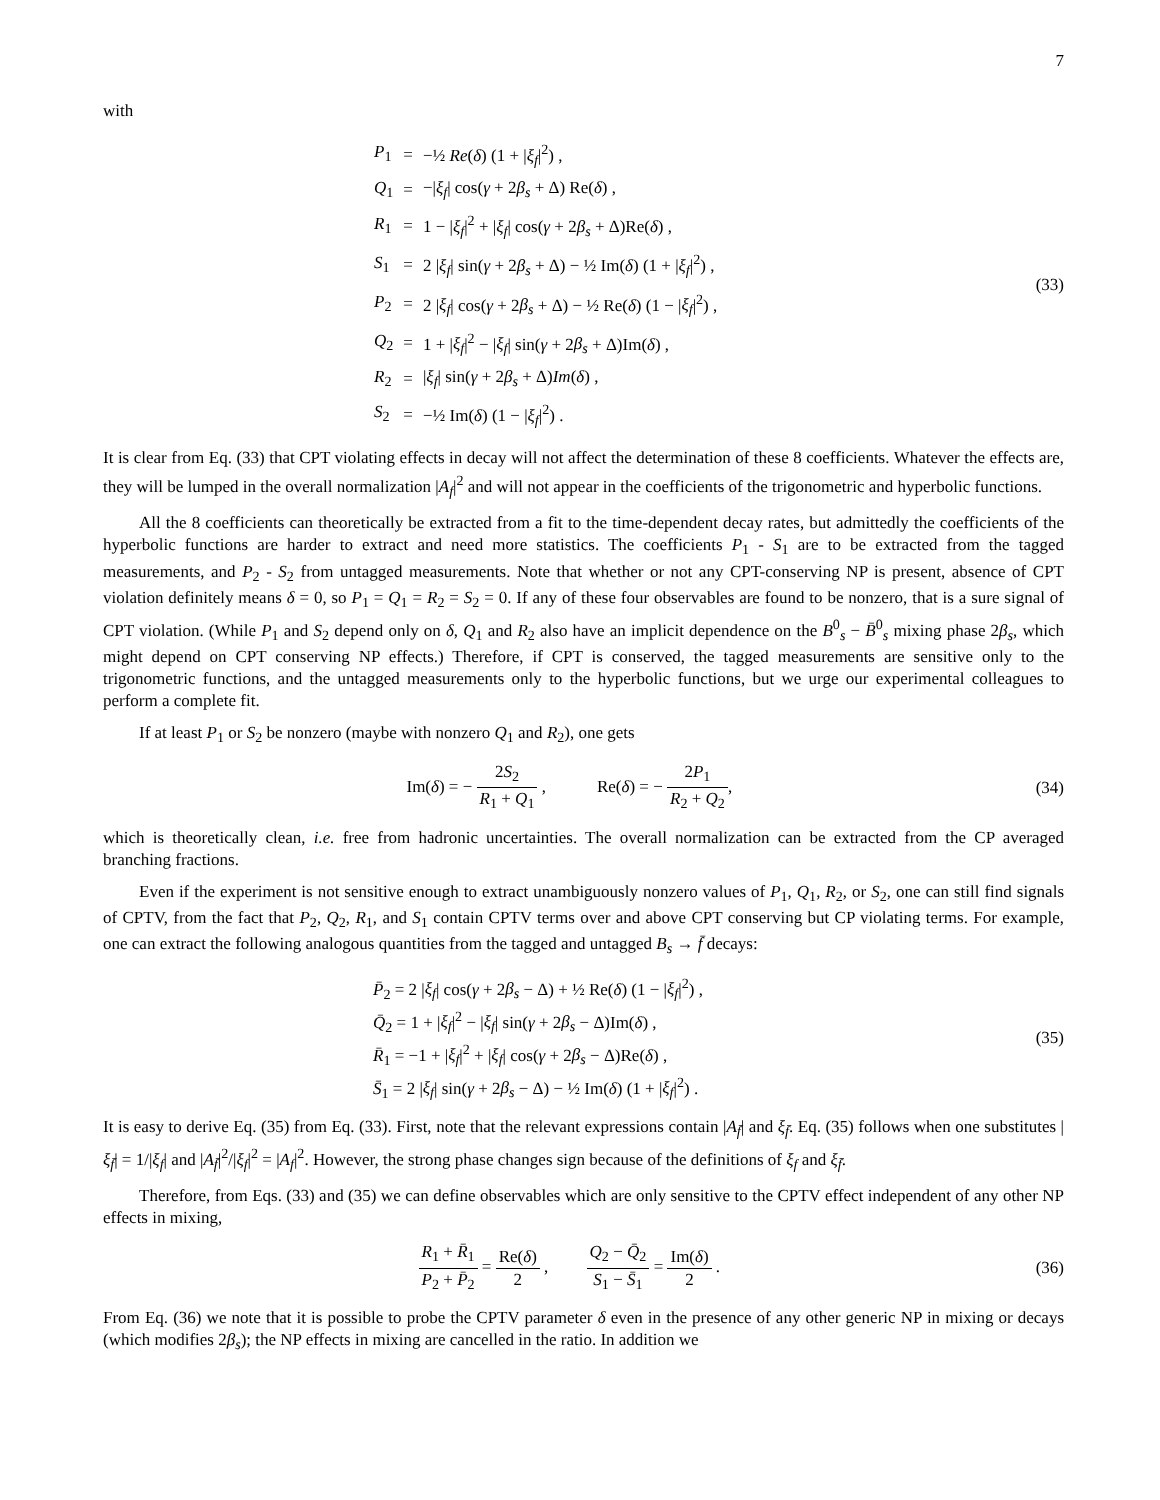7
with
| P<sub>1</sub> | = | −½ Re ( δ ) (1 + / ξ<sub>f</sub> /<sup>2</sup>) , |
| Q<sub>1</sub> | = | −/ ξ<sub>f</sub> / cos( γ + 2 β<sub>s</sub> + Δ) Re( δ ) , |
| R<sub>1</sub> | = | 1 − / ξ<sub>f</sub> /<sup>2</sup> + / ξ<sub>f</sub> / cos( γ + 2 β<sub>s</sub> + Δ)Re( δ ) , |
| S<sub>1</sub> | = | 2 / ξ<sub>f</sub> / sin( γ + 2 β<sub>s</sub> + Δ) − ½ Im( δ ) (1 + / ξ<sub>f</sub> /<sup>2</sup>) , |
| P<sub>2</sub> | = | 2 / ξ<sub>f</sub> / cos( γ + 2 β<sub>s</sub> + Δ) − ½ Re( δ ) (1 − / ξ<sub>f</sub> /<sup>2</sup>) , |
| Q<sub>2</sub> | = | 1 + / ξ<sub>f</sub> /<sup>2</sup> − / ξ<sub>f</sub> / sin( γ + 2 β<sub>s</sub> + Δ)Im( δ ) , |
| R<sub>2</sub> | = | / ξ<sub>f</sub> / sin( γ + 2 β<sub>s</sub> + Δ) Im ( δ ) , |
| S<sub>2</sub> | = | −½ Im( δ ) (1 − / ξ<sub>f</sub> /<sup>2</sup>) . |
(33)
It is clear from Eq. (33) that CPT violating effects in decay will not affect the determination of these 8 coefficients. Whatever the effects are, they will be lumped in the overall normalization |A<sub>f</sub>|<sup>2</sup> and will not appear in the coefficients of the trigonometric and hyperbolic functions.
All the 8 coefficients can theoretically be extracted from a fit to the time-dependent decay rates, but admittedly the coefficients of the hyperbolic functions are harder to extract and need more statistics. The coefficients P<sub>1</sub> - S<sub>1</sub> are to be extracted from the tagged measurements, and P<sub>2</sub> - S<sub>2</sub> from untagged measurements. Note that whether or not any CPT-conserving NP is present, absence of CPT violation definitely means δ = 0, so P<sub>1</sub> = Q<sub>1</sub> = R<sub>2</sub> = S<sub>2</sub> = 0. If any of these four observables are found to be nonzero, that is a sure signal of CPT violation. (While P<sub>1</sub> and S<sub>2</sub> depend only on δ, Q<sub>1</sub> and R<sub>2</sub> also have an implicit dependence on the B<sup>0</sup><sub>s</sub> − B̄<sup>0</sup><sub>s</sub> mixing phase 2β<sub>s</sub>, which might depend on CPT conserving NP effects.) Therefore, if CPT is conserved, the tagged measurements are sensitive only to the trigonometric functions, and the untagged measurements only to the hyperbolic functions, but we urge our experimental colleagues to perform a complete fit.
If at least P<sub>1</sub> or S<sub>2</sub> be nonzero (maybe with nonzero Q<sub>1</sub> and R<sub>2</sub>), one gets
Im(δ) = − 2S<sub>2</sub> R<sub>1</sub> + Q<sub>1</sub> , Re(δ) = − 2P<sub>1</sub> R<sub>2</sub> + Q<sub>2</sub>,
(34)
which is theoretically clean, i.e. free from hadronic uncertainties. The overall normalization can be extracted from the CP averaged branching fractions.
Even if the experiment is not sensitive enough to extract unambiguously nonzero values of P<sub>1</sub>, Q<sub>1</sub>, R<sub>2</sub>, or S<sub>2</sub>, one can still find signals of CPTV, from the fact that P<sub>2</sub>, Q<sub>2</sub>, R<sub>1</sub>, and S<sub>1</sub> contain CPTV terms over and above CPT conserving but CP violating terms. For example, one can extract the following analogous quantities from the tagged and untagged B<sub>s</sub> → f̄ decays:
P̄<sub>2</sub> = 2 |ξ<sub>f</sub>| cos(γ + 2β<sub>s</sub> − Δ) + ½ Re(δ) (1 − |ξ<sub>f</sub>|<sup>2</sup>) ,
Q̄<sub>2</sub> = 1 + |ξ<sub>f</sub>|<sup>2</sup> − |ξ<sub>f</sub>| sin(γ + 2β<sub>s</sub> − Δ)Im(δ) ,
R̄<sub>1</sub> = −1 + |ξ<sub>f</sub>|<sup>2</sup> + |ξ<sub>f</sub>| cos(γ + 2β<sub>s</sub> − Δ)Re(δ) ,
S̄<sub>1</sub> = 2 |ξ<sub>f</sub>| sin(γ + 2β<sub>s</sub> − Δ) − ½ Im(δ) (1 + |ξ<sub>f</sub>|<sup>2</sup>) .
(35)
It is easy to derive Eq. (35) from Eq. (33). First, note that the relevant expressions contain |A<sub>f̄</sub>| and ξ<sub>f̄</sub>. Eq. (35) follows when one substitutes |ξ<sub>f̄</sub>| = 1/|ξ<sub>f</sub>| and |A<sub>f̄</sub>|<sup>2</sup>/|ξ<sub>f</sub>|<sup>2</sup> = |A<sub>f</sub>|<sup>2</sup>. However, the strong phase changes sign because of the definitions of ξ<sub>f</sub> and ξ<sub>f̄</sub>.
Therefore, from Eqs. (33) and (35) we can define observables which are only sensitive to the CPTV effect independent of any other NP effects in mixing,
R<sub>1</sub> + R̄<sub>1</sub> P<sub>2</sub> + P̄<sub>2</sub> = Re(δ) 2 , Q<sub>2</sub> − Q̄<sub>2</sub> S<sub>1</sub> − S̄<sub>1</sub> = Im(δ) 2 .
(36)
From Eq. (36) we note that it is possible to probe the CPTV parameter δ even in the presence of any other generic NP in mixing or decays (which modifies 2β<sub>s</sub>); the NP effects in mixing are cancelled in the ratio. In addition we